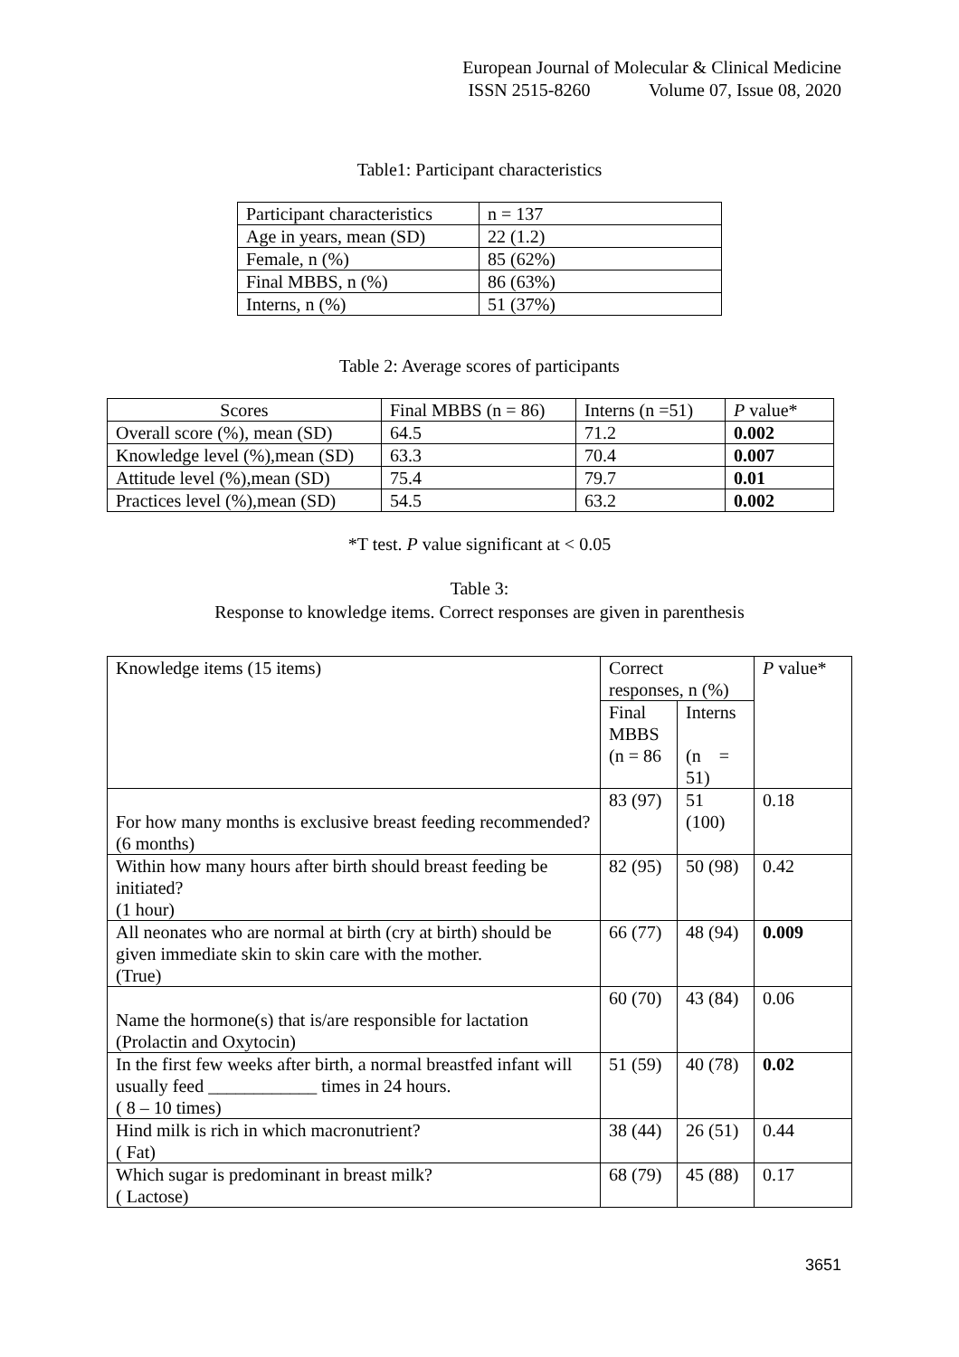European Journal of Molecular & Clinical Medicine
ISSN 2515-8260 Volume 07, Issue 08, 2020
Table1: Participant characteristics
| Participant characteristics | n = 137 |
| Age in years, mean (SD) | 22 (1.2) |
| Female, n (%) | 85 (62%) |
| Final MBBS, n (%) | 86 (63%) |
| Interns, n (%) | 51 (37%) |
Table 2: Average scores of participants
| Scores | Final MBBS (n = 86) | Interns (n =51) | P value* |
| --- | --- | --- | --- |
| Overall score (%), mean (SD) | 64.5 | 71.2 | 0.002 |
| Knowledge level (%),mean (SD) | 63.3 | 70.4 | 0.007 |
| Attitude level (%),mean (SD) | 75.4 | 79.7 | 0.01 |
| Practices level (%),mean (SD) | 54.5 | 63.2 | 0.002 |
*T test. P value significant at < 0.05
Table 3:
Response to knowledge items. Correct responses are given in parenthesis
| Knowledge items (15 items) | Correct responses, n (%) | | P value* |
| | Final MBBS (n = 86 | Interns (n = 51) | |
| For how many months is exclusive breast feeding recommended? (6 months) | 83 (97) | 51 (100) | 0.18 |
| Within how many hours after birth should breast feeding be initiated? (1 hour) | 82 (95) | 50 (98) | 0.42 |
| All neonates who are normal at birth (cry at birth) should be given immediate skin to skin care with the mother. (True) | 66 (77) | 48 (94) | 0.009 |
| Name the hormone(s) that is/are responsible for lactation (Prolactin and Oxytocin) | 60 (70) | 43 (84) | 0.06 |
| In the first few weeks after birth, a normal breastfed infant will usually feed ____________ times in 24 hours. ( 8 – 10 times) | 51 (59) | 40 (78) | 0.02 |
| Hind milk is rich in which macronutrient? ( Fat) | 38 (44) | 26 (51) | 0.44 |
| Which sugar is predominant in breast milk? ( Lactose) | 68 (79) | 45 (88) | 0.17 |
3651